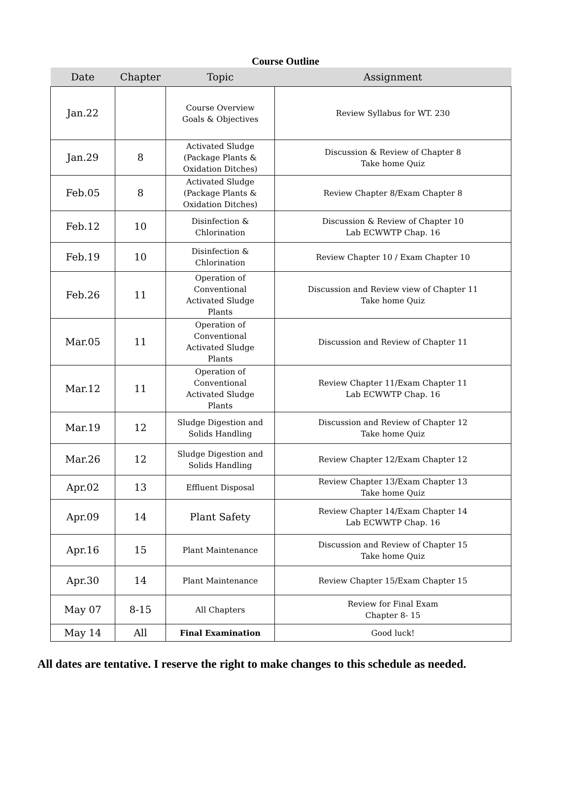Course Outline
| Date | Chapter | Topic | Assignment |
| --- | --- | --- | --- |
| Jan.22 | | Course Overview Goals & Objectives | Review Syllabus for WT. 230 |
| Jan.29 | 8 | Activated Sludge (Package Plants & Oxidation Ditches) | Discussion & Review of Chapter 8 Take home Quiz |
| Feb.05 | 8 | Activated Sludge (Package Plants & Oxidation Ditches) | Review Chapter 8/Exam Chapter 8 |
| Feb.12 | 10 | Disinfection & Chlorination | Discussion & Review of Chapter 10 Lab ECWWTP Chap. 16 |
| Feb.19 | 10 | Disinfection & Chlorination | Review Chapter 10 / Exam Chapter 10 |
| Feb.26 | 11 | Operation of Conventional Activated Sludge Plants | Discussion and Review view of Chapter 11 Take home Quiz |
| Mar.05 | 11 | Operation of Conventional Activated Sludge Plants | Discussion and Review of Chapter 11 |
| Mar.12 | 11 | Operation of Conventional Activated Sludge Plants | Review Chapter 11/Exam Chapter 11 Lab ECWWTP Chap. 16 |
| Mar.19 | 12 | Sludge Digestion and Solids Handling | Discussion and Review of Chapter 12 Take home Quiz |
| Mar.26 | 12 | Sludge Digestion and Solids Handling | Review Chapter 12/Exam Chapter 12 |
| Apr.02 | 13 | Effluent Disposal | Review Chapter 13/Exam Chapter 13 Take home Quiz |
| Apr.09 | 14 | Plant Safety | Review Chapter 14/Exam Chapter 14 Lab ECWWTP Chap. 16 |
| Apr.16 | 15 | Plant Maintenance | Discussion and Review of Chapter 15 Take home Quiz |
| Apr.30 | 14 | Plant Maintenance | Review Chapter 15/Exam Chapter 15 |
| May 07 | 8-15 | All Chapters | Review for Final Exam Chapter 8- 15 |
| May 14 | All | Final Examination | Good luck! |
All dates are tentative. I reserve the right to make changes to this schedule as needed.